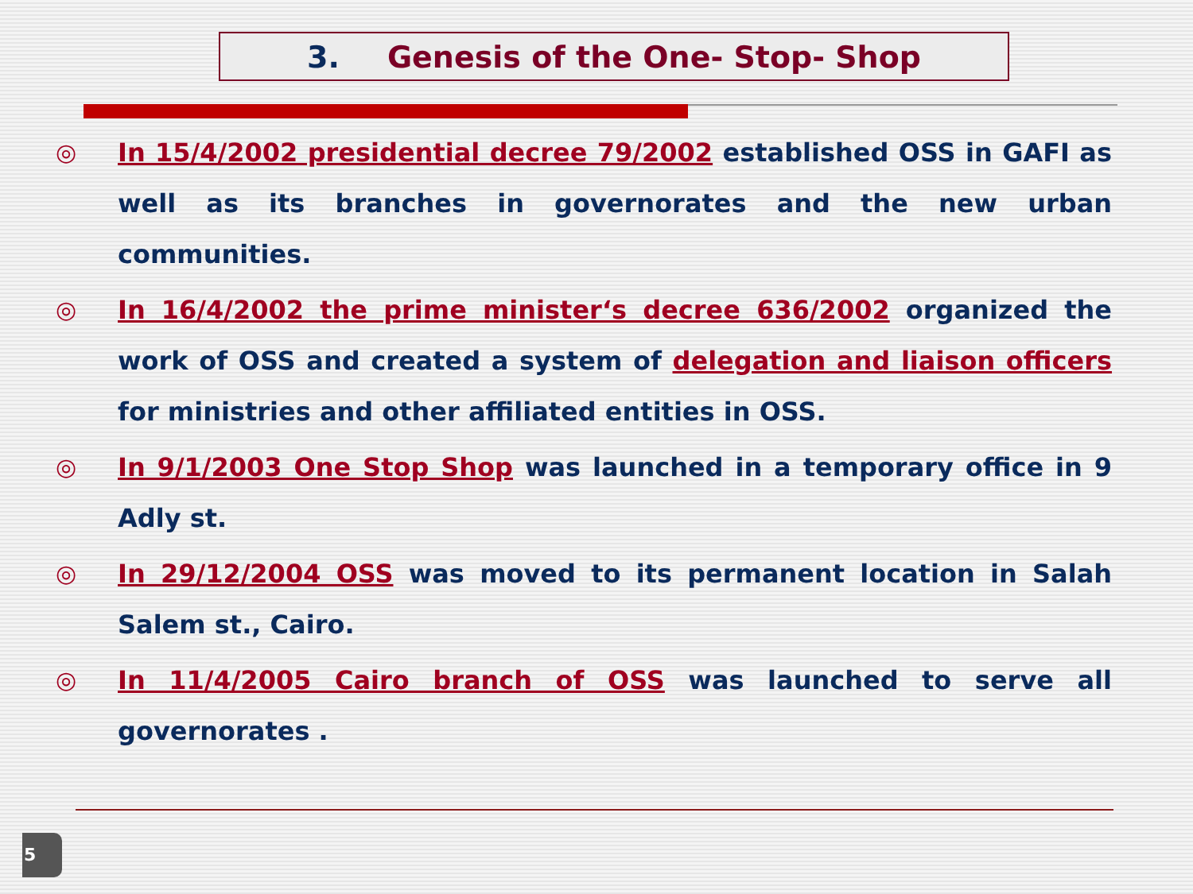3. Genesis of the One- Stop- Shop
◎ In 15/4/2002 presidential decree 79/2002 established OSS in GAFI as well as its branches in governorates and the new urban communities.
◎ In 16/4/2002 the prime minister‘s decree 636/2002 organized the work of OSS and created a system of delegation and liaison officers for ministries and other affiliated entities in OSS.
◎ In 9/1/2003 One Stop Shop was launched in a temporary office in 9 Adly st.
◎ In 29/12/2004 OSS was moved to its permanent location in Salah Salem st., Cairo.
◎ In 11/4/2005 Cairo branch of OSS was launched to serve all governorates .
5